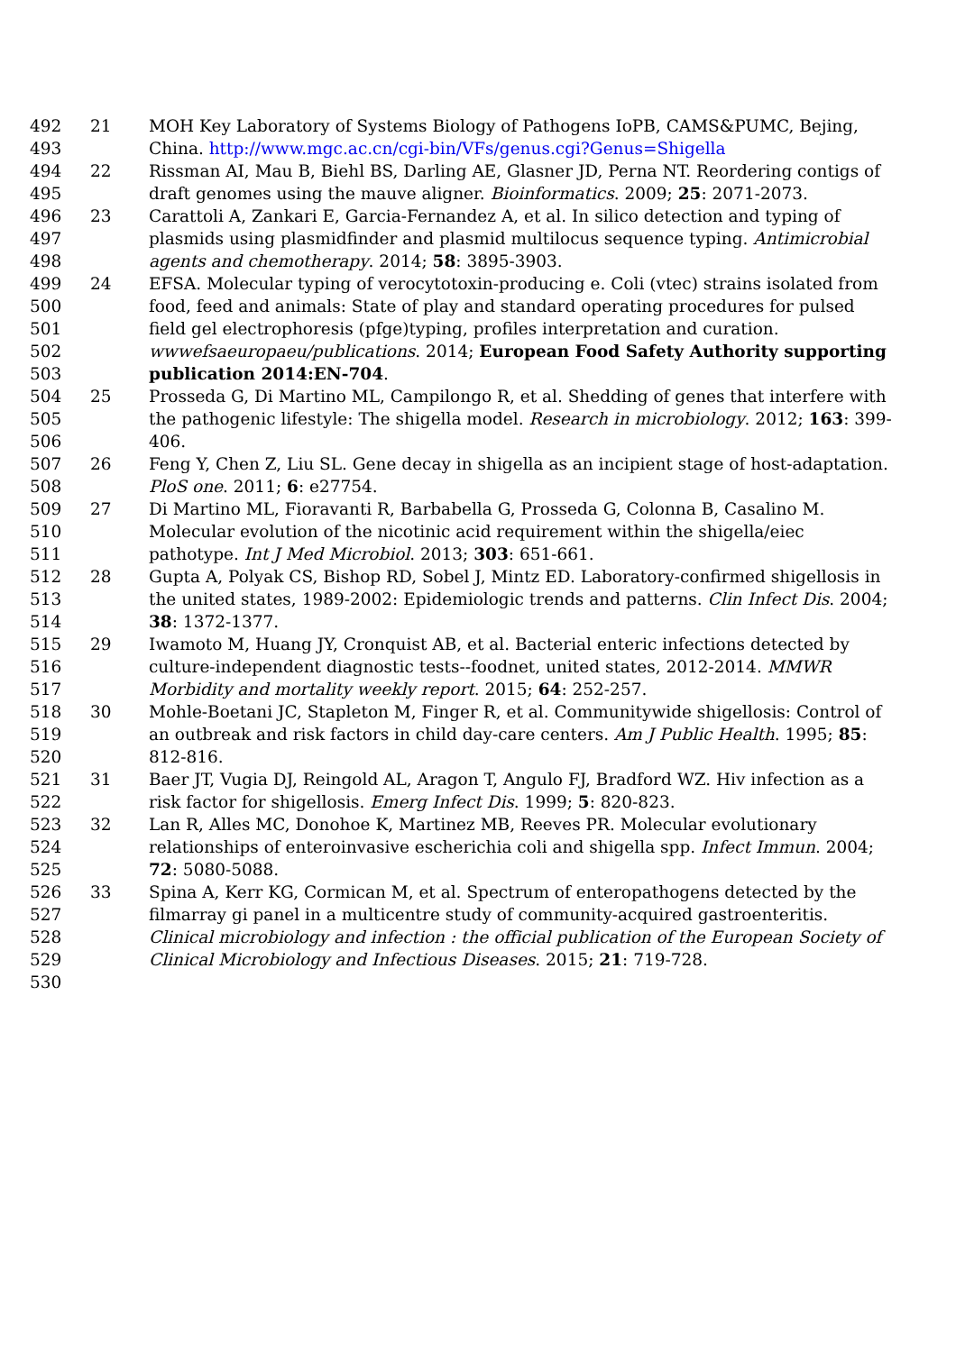492 21 MOH Key Laboratory of Systems Biology of Pathogens IoPB, CAMS&PUMC, Bejing,
493 China. http://www.mgc.ac.cn/cgi-bin/VFs/genus.cgi?Genus=Shigella
494 22 Rissman AI, Mau B, Biehl BS, Darling AE, Glasner JD, Perna NT. Reordering contigs of
495 draft genomes using the mauve aligner. Bioinformatics. 2009; 25: 2071-2073.
496 23 Carattoli A, Zankari E, Garcia-Fernandez A, et al. In silico detection and typing of
497 plasmids using plasmidfinder and plasmid multilocus sequence typing. Antimicrobial
498 agents and chemotherapy. 2014; 58: 3895-3903.
499 24 EFSA. Molecular typing of verocytotoxin-producing e. Coli (vtec) strains isolated from
500 food, feed and animals: State of play and standard operating procedures for pulsed
501 field gel electrophoresis (pfge)typing, profiles interpretation and curation.
502 wwwefsaeuropaeu/publications. 2014; European Food Safety Authority supporting
503 publication 2014:EN-704.
504 25 Prosseda G, Di Martino ML, Campilongo R, et al. Shedding of genes that interfere with
505 the pathogenic lifestyle: The shigella model. Research in microbiology. 2012; 163: 399-
506 406.
507 26 Feng Y, Chen Z, Liu SL. Gene decay in shigella as an incipient stage of host-adaptation.
508 PloS one. 2011; 6: e27754.
509 27 Di Martino ML, Fioravanti R, Barbabella G, Prosseda G, Colonna B, Casalino M.
510 Molecular evolution of the nicotinic acid requirement within the shigella/eiec
511 pathotype. Int J Med Microbiol. 2013; 303: 651-661.
512 28 Gupta A, Polyak CS, Bishop RD, Sobel J, Mintz ED. Laboratory-confirmed shigellosis in
513 the united states, 1989-2002: Epidemiologic trends and patterns. Clin Infect Dis. 2004;
514 38: 1372-1377.
515 29 Iwamoto M, Huang JY, Cronquist AB, et al. Bacterial enteric infections detected by
516 culture-independent diagnostic tests--foodnet, united states, 2012-2014. MMWR
517 Morbidity and mortality weekly report. 2015; 64: 252-257.
518 30 Mohle-Boetani JC, Stapleton M, Finger R, et al. Communitywide shigellosis: Control of
519 an outbreak and risk factors in child day-care centers. Am J Public Health. 1995; 85:
520 812-816.
521 31 Baer JT, Vugia DJ, Reingold AL, Aragon T, Angulo FJ, Bradford WZ. Hiv infection as a
522 risk factor for shigellosis. Emerg Infect Dis. 1999; 5: 820-823.
523 32 Lan R, Alles MC, Donohoe K, Martinez MB, Reeves PR. Molecular evolutionary
524 relationships of enteroinvasive escherichia coli and shigella spp. Infect Immun. 2004;
525 72: 5080-5088.
526 33 Spina A, Kerr KG, Cormican M, et al. Spectrum of enteropathogens detected by the
527 filmarray gi panel in a multicentre study of community-acquired gastroenteritis.
528 Clinical microbiology and infection : the official publication of the European Society of
529 Clinical Microbiology and Infectious Diseases. 2015; 21: 719-728.
530